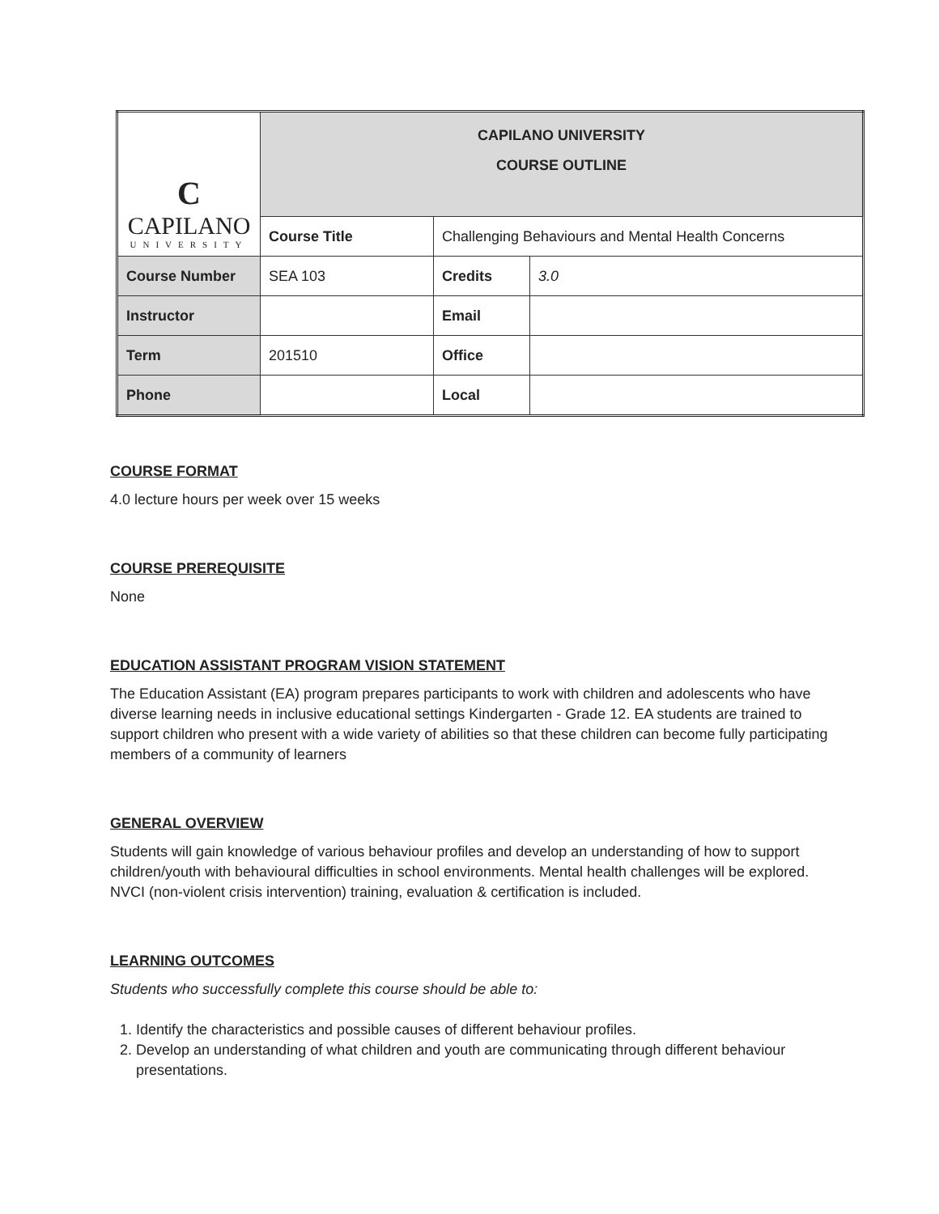| C CAPILANO UNIVERSITY | CAPILANO UNIVERSITY COURSE OUTLINE | | |
| | Course Title | Challenging Behaviours and Mental Health Concerns | |
| Course Number | SEA 103 | Credits | 3.0 |
| Instructor | | Email | |
| Term | 201510 | Office | |
| Phone | | Local | |
COURSE FORMAT
4.0 lecture hours per week over 15 weeks
COURSE PREREQUISITE
None
EDUCATION ASSISTANT PROGRAM VISION STATEMENT
The Education Assistant (EA) program prepares participants to work with children and adolescents who have diverse learning needs in inclusive educational settings Kindergarten - Grade 12. EA students are trained to support children who present with a wide variety of abilities so that these children can become fully participating members of a community of learners
GENERAL OVERVIEW
Students will gain knowledge of various behaviour profiles and develop an understanding of how to support children/youth with behavioural difficulties in school environments. Mental health challenges will be explored. NVCI (non-violent crisis intervention) training, evaluation & certification is included.
LEARNING OUTCOMES
Students who successfully complete this course should be able to:
1. Identify the characteristics and possible causes of different behaviour profiles.
2. Develop an understanding of what children and youth are communicating through different behaviour presentations.